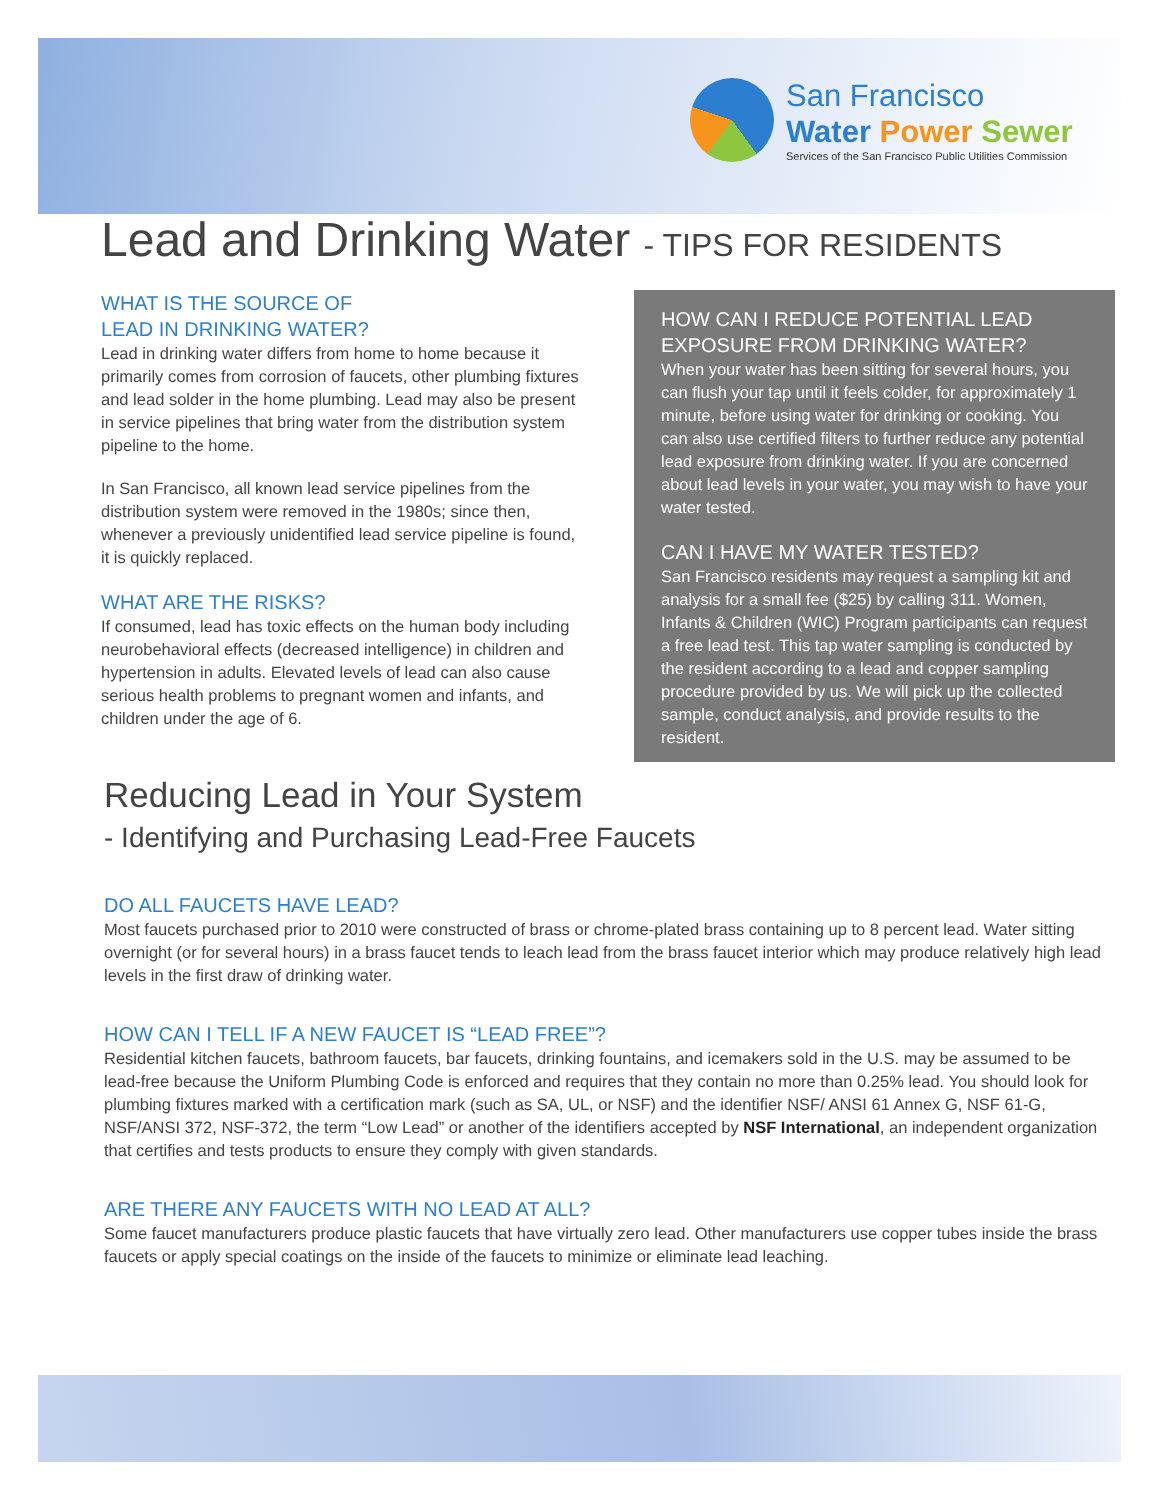San Francisco
Water Power Sewer
Services of the San Francisco Public Utilities Commission
Lead and Drinking Water - TIPS FOR RESIDENTS
WHAT IS THE SOURCE OF
LEAD IN DRINKING WATER?
Lead in drinking water differs from home to home because it primarily comes from corrosion of faucets, other plumbing fixtures and lead solder in the home plumbing. Lead may also be present in service pipelines that bring water from the distribution system pipeline to the home.
In San Francisco, all known lead service pipelines from the distribution system were removed in the 1980s; since then, whenever a previously unidentified lead service pipeline is found, it is quickly replaced.
WHAT ARE THE RISKS?
If consumed, lead has toxic effects on the human body including neurobehavioral effects (decreased intelligence) in children and hypertension in adults. Elevated levels of lead can also cause serious health problems to pregnant women and infants, and children under the age of 6.
HOW CAN I REDUCE POTENTIAL LEAD EXPOSURE FROM DRINKING WATER?
When your water has been sitting for several hours, you can flush your tap until it feels colder, for approximately 1 minute, before using water for drinking or cooking. You can also use certified filters to further reduce any potential lead exposure from drinking water. If you are concerned about lead levels in your water, you may wish to have your water tested.
CAN I HAVE MY WATER TESTED?
San Francisco residents may request a sampling kit and analysis for a small fee ($25) by calling 311. Women, Infants & Children (WIC) Program participants can request a free lead test. This tap water sampling is conducted by the resident according to a lead and copper sampling procedure provided by us. We will pick up the collected sample, conduct analysis, and provide results to the resident.
Reducing Lead in Your System
- Identifying and Purchasing Lead-Free Faucets
DO ALL FAUCETS HAVE LEAD?
Most faucets purchased prior to 2010 were constructed of brass or chrome-plated brass containing up to 8 percent lead. Water sitting overnight (or for several hours) in a brass faucet tends to leach lead from the brass faucet interior which may produce relatively high lead levels in the first draw of drinking water.
HOW CAN I TELL IF A NEW FAUCET IS “LEAD FREE”?
Residential kitchen faucets, bathroom faucets, bar faucets, drinking fountains, and icemakers sold in the U.S. may be assumed to be lead-free because the Uniform Plumbing Code is enforced and requires that they contain no more than 0.25% lead. You should look for plumbing fixtures marked with a certification mark (such as SA, UL, or NSF) and the identifier NSF/ ANSI 61 Annex G, NSF 61-G, NSF/ANSI 372, NSF-372, the term “Low Lead” or another of the identifiers accepted by NSF International, an independent organization that certifies and tests products to ensure they comply with given standards.
ARE THERE ANY FAUCETS WITH NO LEAD AT ALL?
Some faucet manufacturers produce plastic faucets that have virtually zero lead. Other manufacturers use copper tubes inside the brass faucets or apply special coatings on the inside of the faucets to minimize or eliminate lead leaching.